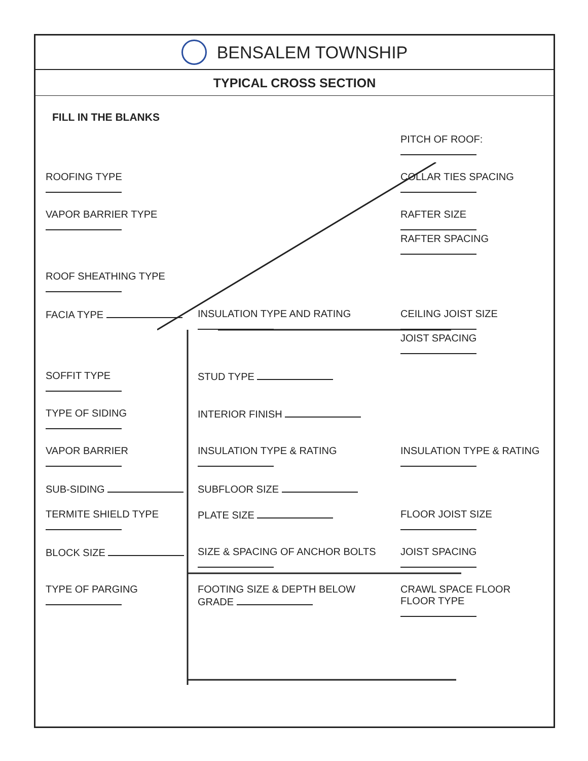BENSALEM TOWNSHIP
TYPICAL CROSS SECTION
FILL IN THE BLANKS
PITCH OF ROOF:
ROOFING TYPE
COLLAR TIES SPACING
VAPOR BARRIER TYPE
RAFTER SIZE
RAFTER SPACING
ROOF SHEATHING TYPE
FACIA TYPE
INSULATION TYPE AND RATING
CEILING JOIST SIZE
JOIST SPACING
SOFFIT TYPE
STUD TYPE
TYPE OF SIDING
INTERIOR FINISH
VAPOR BARRIER
INSULATION TYPE & RATING
INSULATION TYPE & RATING
SUB-SIDING
SUBFLOOR SIZE
TERMITE SHIELD TYPE
PLATE SIZE
FLOOR JOIST SIZE
BLOCK SIZE
SIZE & SPACING OF ANCHOR BOLTS
JOIST SPACING
TYPE OF PARGING
FOOTING SIZE & DEPTH BELOW GRADE
CRAWL SPACE FLOOR FLOOR TYPE